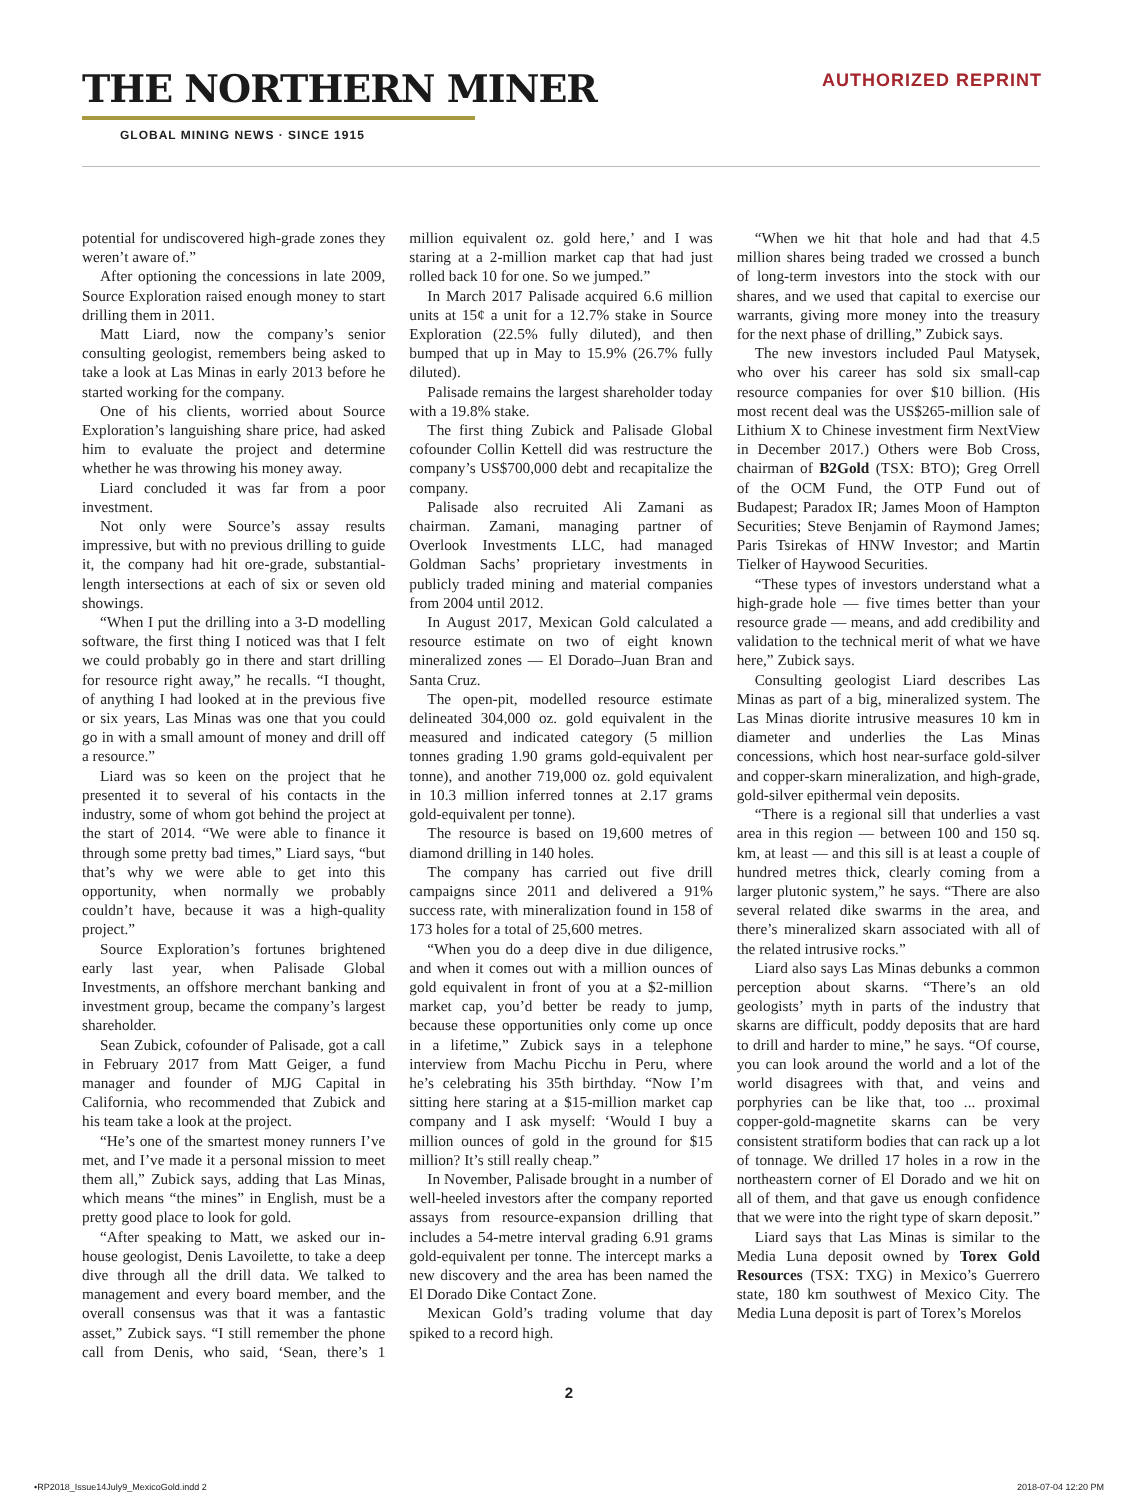THE NORTHERN MINER AUTHORIZED REPRINT
GLOBAL MINING NEWS · SINCE 1915
potential for undiscovered high-grade zones they weren’t aware of.”
After optioning the concessions in late 2009, Source Exploration raised enough money to start drilling them in 2011.
Matt Liard, now the company’s senior consulting geologist, remembers being asked to take a look at Las Minas in early 2013 before he started working for the company.
One of his clients, worried about Source Exploration’s languishing share price, had asked him to evaluate the project and determine whether he was throwing his money away.
Liard concluded it was far from a poor investment.
Not only were Source’s assay results impressive, but with no previous drilling to guide it, the company had hit ore-grade, substantial-length intersections at each of six or seven old showings.
“When I put the drilling into a 3-D modelling software, the first thing I noticed was that I felt we could probably go in there and start drilling for resource right away,” he recalls. “I thought, of anything I had looked at in the previous five or six years, Las Minas was one that you could go in with a small amount of money and drill off a resource.”
Liard was so keen on the project that he presented it to several of his contacts in the industry, some of whom got behind the project at the start of 2014. “We were able to finance it through some pretty bad times,” Liard says, “but that’s why we were able to get into this opportunity, when normally we probably couldn’t have, because it was a high-quality project.”
Source Exploration’s fortunes brightened early last year, when Palisade Global Investments, an offshore merchant banking and investment group, became the company’s largest shareholder.
Sean Zubick, cofounder of Palisade, got a call in February 2017 from Matt Geiger, a fund manager and founder of MJG Capital in California, who recommended that Zubick and his team take a look at the project.
“He’s one of the smartest money runners I’ve met, and I’ve made it a personal mission to meet them all,” Zubick says, adding that Las Minas, which means “the mines” in English, must be a pretty good place to look for gold.
“After speaking to Matt, we asked our in-house geologist, Denis Lavoilette, to take a deep dive through all the drill data. We talked to management and every board member, and the overall consensus was that it was a fantastic asset,” Zubick says. “I still remember the phone call from Denis, who said, ‘Sean, there’s 1 million equivalent oz. gold here,’ and I was staring at a 2-million market cap that had just rolled back 10 for one. So we jumped.”
In March 2017 Palisade acquired 6.6 million units at 15¢ a unit for a 12.7% stake in Source Exploration (22.5% fully diluted), and then bumped that up in May to 15.9% (26.7% fully diluted).
Palisade remains the largest shareholder today with a 19.8% stake.
The first thing Zubick and Palisade Global cofounder Collin Kettell did was restructure the company’s US$700,000 debt and recapitalize the company.
Palisade also recruited Ali Zamani as chairman. Zamani, managing partner of Overlook Investments LLC, had managed Goldman Sachs’ proprietary investments in publicly traded mining and material companies from 2004 until 2012.
In August 2017, Mexican Gold calculated a resource estimate on two of eight known mineralized zones — El Dorado–Juan Bran and Santa Cruz.
The open-pit, modelled resource estimate delineated 304,000 oz. gold equivalent in the measured and indicated category (5 million tonnes grading 1.90 grams gold-equivalent per tonne), and another 719,000 oz. gold equivalent in 10.3 million inferred tonnes at 2.17 grams gold-equivalent per tonne).
The resource is based on 19,600 metres of diamond drilling in 140 holes.
The company has carried out five drill campaigns since 2011 and delivered a 91% success rate, with mineralization found in 158 of 173 holes for a total of 25,600 metres.
“When you do a deep dive in due diligence, and when it comes out with a million ounces of gold equivalent in front of you at a $2-million market cap, you’d better be ready to jump, because these opportunities only come up once in a lifetime,” Zubick says in a telephone interview from Machu Picchu in Peru, where he’s celebrating his 35th birthday. “Now I’m sitting here staring at a $15-million market cap company and I ask myself: ‘Would I buy a million ounces of gold in the ground for $15 million? It’s still really cheap.”
In November, Palisade brought in a number of well-heeled investors after the company reported assays from resource-expansion drilling that includes a 54-metre interval grading 6.91 grams gold-equivalent per tonne. The intercept marks a new discovery and the area has been named the El Dorado Dike Contact Zone.
Mexican Gold’s trading volume that day spiked to a record high.
“When we hit that hole and had that 4.5 million shares being traded we crossed a bunch of long-term investors into the stock with our shares, and we used that capital to exercise our warrants, giving more money into the treasury for the next phase of drilling,” Zubick says.
The new investors included Paul Matysek, who over his career has sold six small-cap resource companies for over $10 billion. (His most recent deal was the US$265-million sale of Lithium X to Chinese investment firm NextView in December 2017.) Others were Bob Cross, chairman of B2Gold (TSX: BTO); Greg Orrell of the OCM Fund, the OTP Fund out of Budapest; Paradox IR; James Moon of Hampton Securities; Steve Benjamin of Raymond James; Paris Tsirekas of HNW Investor; and Martin Tielker of Haywood Securities.
“These types of investors understand what a high-grade hole — five times better than your resource grade — means, and add credibility and validation to the technical merit of what we have here,” Zubick says.
Consulting geologist Liard describes Las Minas as part of a big, mineralized system. The Las Minas diorite intrusive measures 10 km in diameter and underlies the Las Minas concessions, which host near-surface gold-silver and copper-skarn mineralization, and high-grade, gold-silver epithermal vein deposits.
“There is a regional sill that underlies a vast area in this region — between 100 and 150 sq. km, at least — and this sill is at least a couple of hundred metres thick, clearly coming from a larger plutonic system,” he says. “There are also several related dike swarms in the area, and there’s mineralized skarn associated with all of the related intrusive rocks.”
Liard also says Las Minas debunks a common perception about skarns. “There’s an old geologists’ myth in parts of the industry that skarns are difficult, poddy deposits that are hard to drill and harder to mine,” he says. “Of course, you can look around the world and a lot of the world disagrees with that, and veins and porphyries can be like that, too ... proximal copper-gold-magnetite skarns can be very consistent stratiform bodies that can rack up a lot of tonnage. We drilled 17 holes in a row in the northeastern corner of El Dorado and we hit on all of them, and that gave us enough confidence that we were into the right type of skarn deposit.”
Liard says that Las Minas is similar to the Media Luna deposit owned by Torex Gold Resources (TSX: TXG) in Mexico’s Guerrero state, 180 km southwest of Mexico City. The Media Luna deposit is part of Torex’s Morelos
2
•RP2018_Issue14July9_MexicoGold.indd 2 2018-07-04 12:20 PM